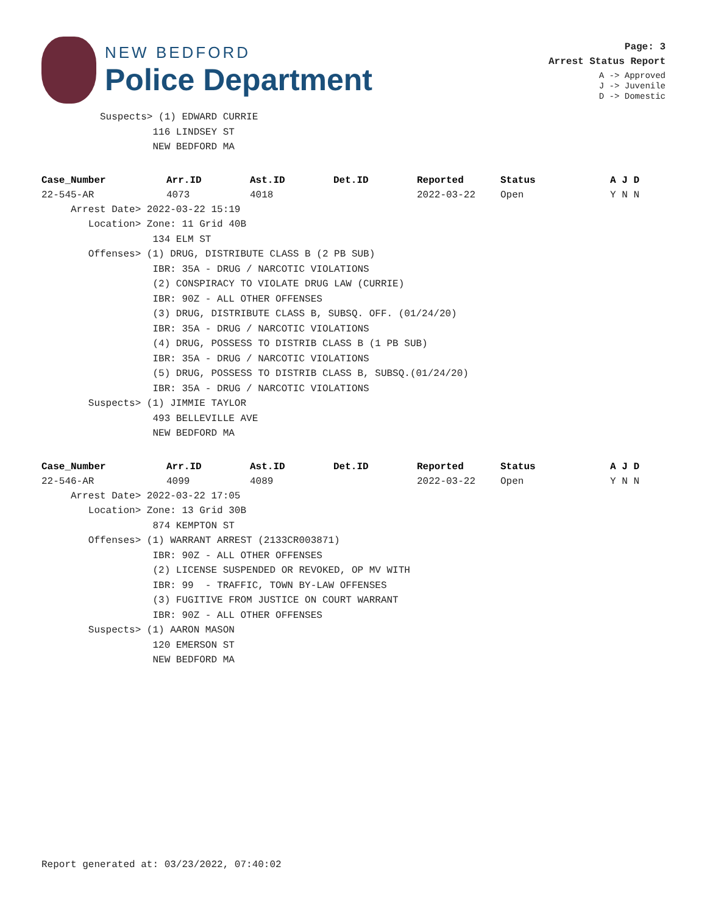NEW BEDFORD
Police Department
Page: 3
Arrest Status Report
A -> Approved
J -> Juvenile
D -> Domestic
Suspects> (1) EDWARD CURRIE
116 LINDSEY ST
NEW BEDFORD MA
| Case_Number | Arr.ID | Ast.ID | Det.ID | Reported | Status | A J D |
| --- | --- | --- | --- | --- | --- | --- |
| 22-545-AR | 4073 | 4018 | | 2022-03-22 | Open | Y N N |
Arrest Date> 2022-03-22 15:19
Location> Zone: 11 Grid 40B
134 ELM ST
Offenses> (1) DRUG, DISTRIBUTE CLASS B (2 PB SUB)
IBR: 35A - DRUG / NARCOTIC VIOLATIONS
(2) CONSPIRACY TO VIOLATE DRUG LAW (CURRIE)
IBR: 90Z - ALL OTHER OFFENSES
(3) DRUG, DISTRIBUTE CLASS B, SUBSQ. OFF. (01/24/20)
IBR: 35A - DRUG / NARCOTIC VIOLATIONS
(4) DRUG, POSSESS TO DISTRIB CLASS B (1 PB SUB)
IBR: 35A - DRUG / NARCOTIC VIOLATIONS
(5) DRUG, POSSESS TO DISTRIB CLASS B, SUBSQ.(01/24/20)
IBR: 35A - DRUG / NARCOTIC VIOLATIONS
Suspects> (1) JIMMIE TAYLOR
493 BELLEVILLE AVE
NEW BEDFORD MA
| Case_Number | Arr.ID | Ast.ID | Det.ID | Reported | Status | A J D |
| --- | --- | --- | --- | --- | --- | --- |
| 22-546-AR | 4099 | 4089 | | 2022-03-22 | Open | Y N N |
Arrest Date> 2022-03-22 17:05
Location> Zone: 13 Grid 30B
874 KEMPTON ST
Offenses> (1) WARRANT ARREST (2133CR003871)
IBR: 90Z - ALL OTHER OFFENSES
(2) LICENSE SUSPENDED OR REVOKED, OP MV WITH
IBR: 99 - TRAFFIC, TOWN BY-LAW OFFENSES
(3) FUGITIVE FROM JUSTICE ON COURT WARRANT
IBR: 90Z - ALL OTHER OFFENSES
Suspects> (1) AARON MASON
120 EMERSON ST
NEW BEDFORD MA
Report generated at: 03/23/2022, 07:40:02